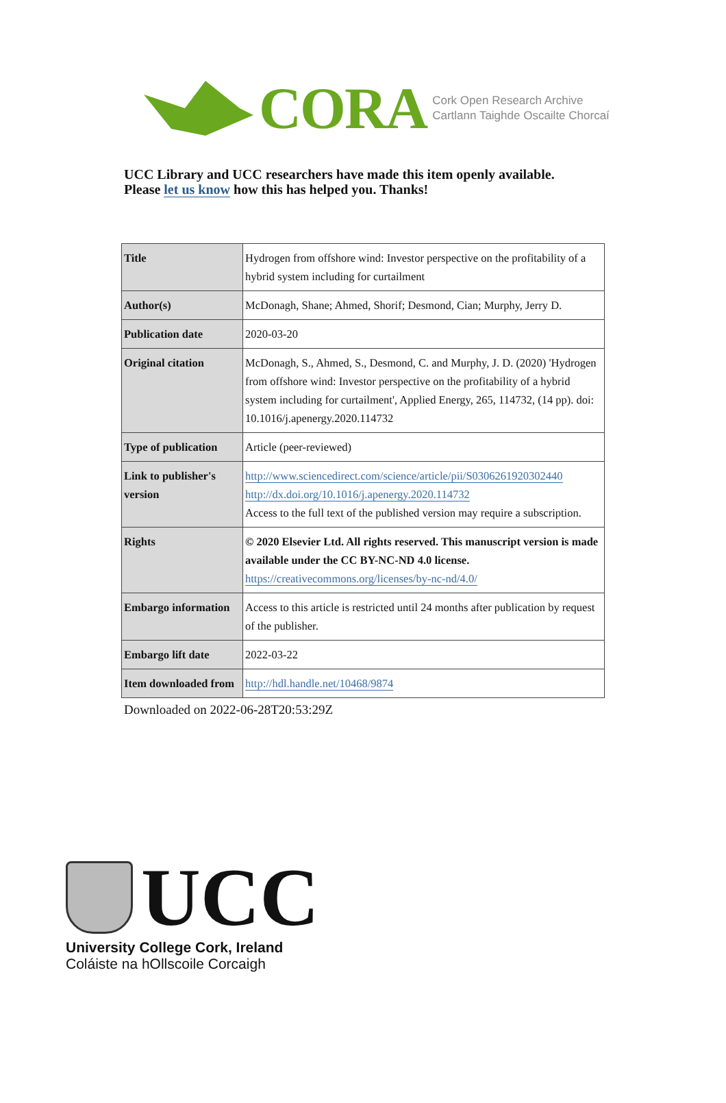CORA
Cork Open Research Archive
Cartlann Taighde Oscailte Chorcaí
UCC Library and UCC researchers have made this item openly available.
Please let us know how this has helped you. Thanks!
| Title | Hydrogen from offshore wind: Investor perspective on the profitability of a hybrid system including for curtailment |
| Author(s) | McDonagh, Shane; Ahmed, Shorif; Desmond, Cian; Murphy, Jerry D. |
| Publication date | 2020-03-20 |
| Original citation | McDonagh, S., Ahmed, S., Desmond, C. and Murphy, J. D. (2020) 'Hydrogen from offshore wind: Investor perspective on the profitability of a hybrid system including for curtailment', Applied Energy, 265, 114732, (14 pp). doi: 10.1016/j.apenergy.2020.114732 |
| Type of publication | Article (peer-reviewed) |
| Link to publisher's version | http://www.sciencedirect.com/science/article/pii/S0306261920302440 http://dx.doi.org/10.1016/j.apenergy.2020.114732 Access to the full text of the published version may require a subscription. |
| Rights | © 2020 Elsevier Ltd. All rights reserved. This manuscript version is made available under the CC BY-NC-ND 4.0 license. https://creativecommons.org/licenses/by-nc-nd/4.0/ |
| Embargo information | Access to this article is restricted until 24 months after publication by request of the publisher. |
| Embargo lift date | 2022-03-22 |
| Item downloaded from | http://hdl.handle.net/10468/9874 |
Downloaded on 2022-06-28T20:53:29Z
UCC
University College Cork, Ireland
Coláiste na hOllscoile Corcaigh